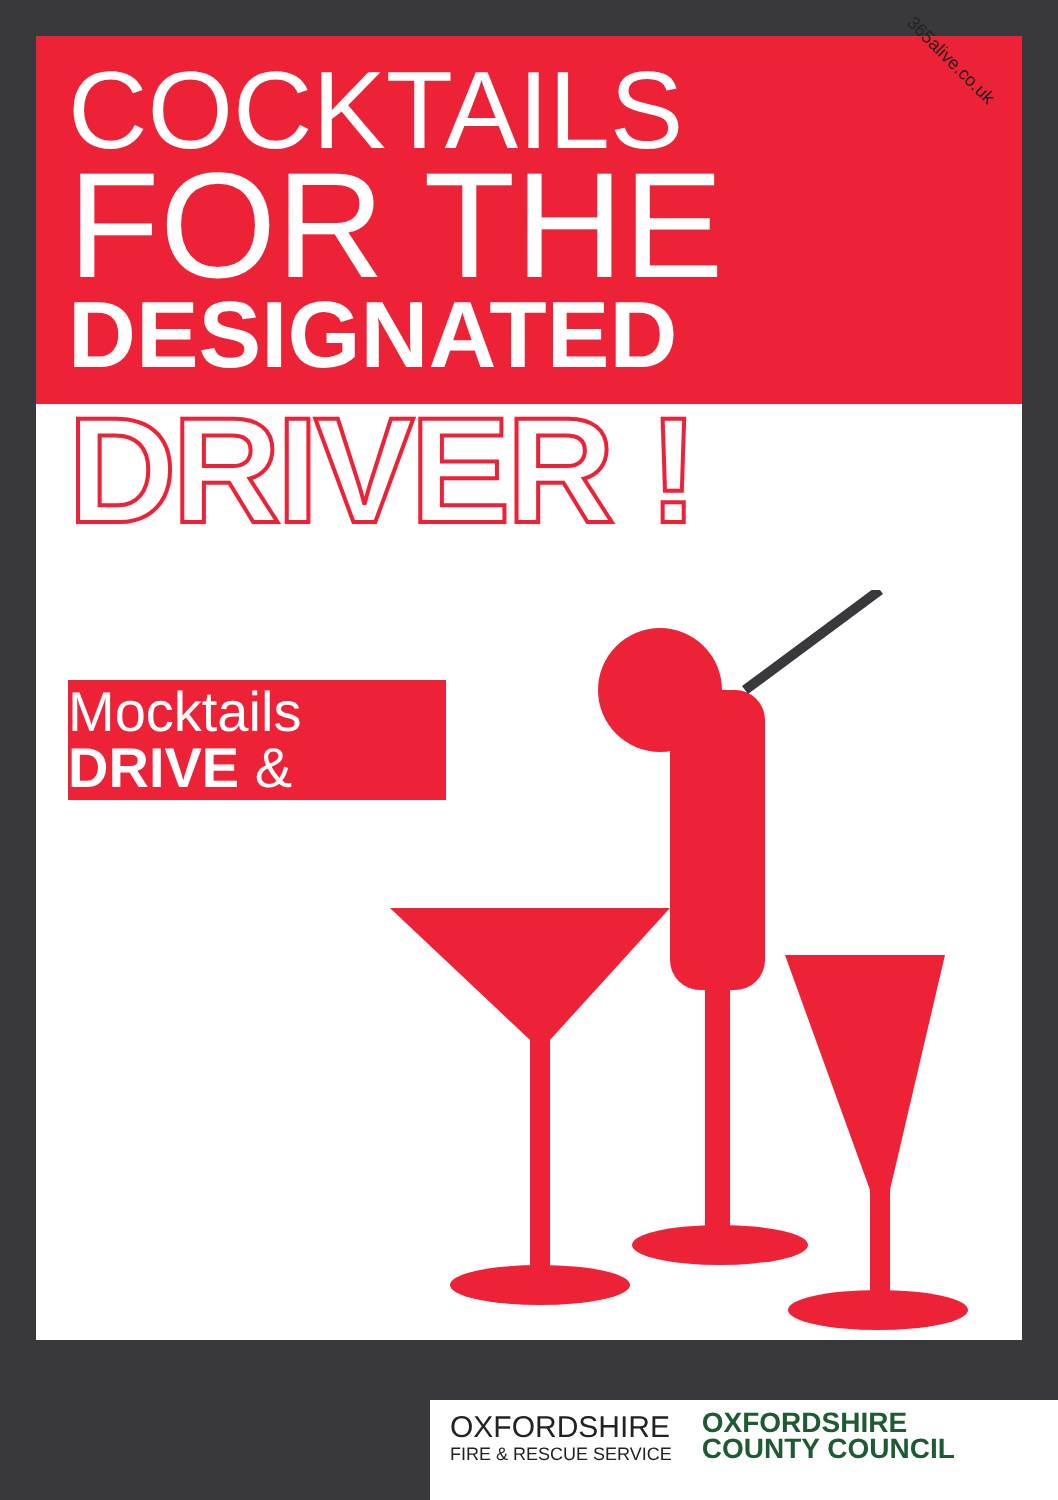365alive.co.uk
COCKTAILS
FOR THE
DESIGNATED
DRIVER !
Mocktails
DRIVE &
OXFORDSHIRE
FIRE & RESCUE SERVICE
OXFORDSHIRE
COUNTY COUNCIL